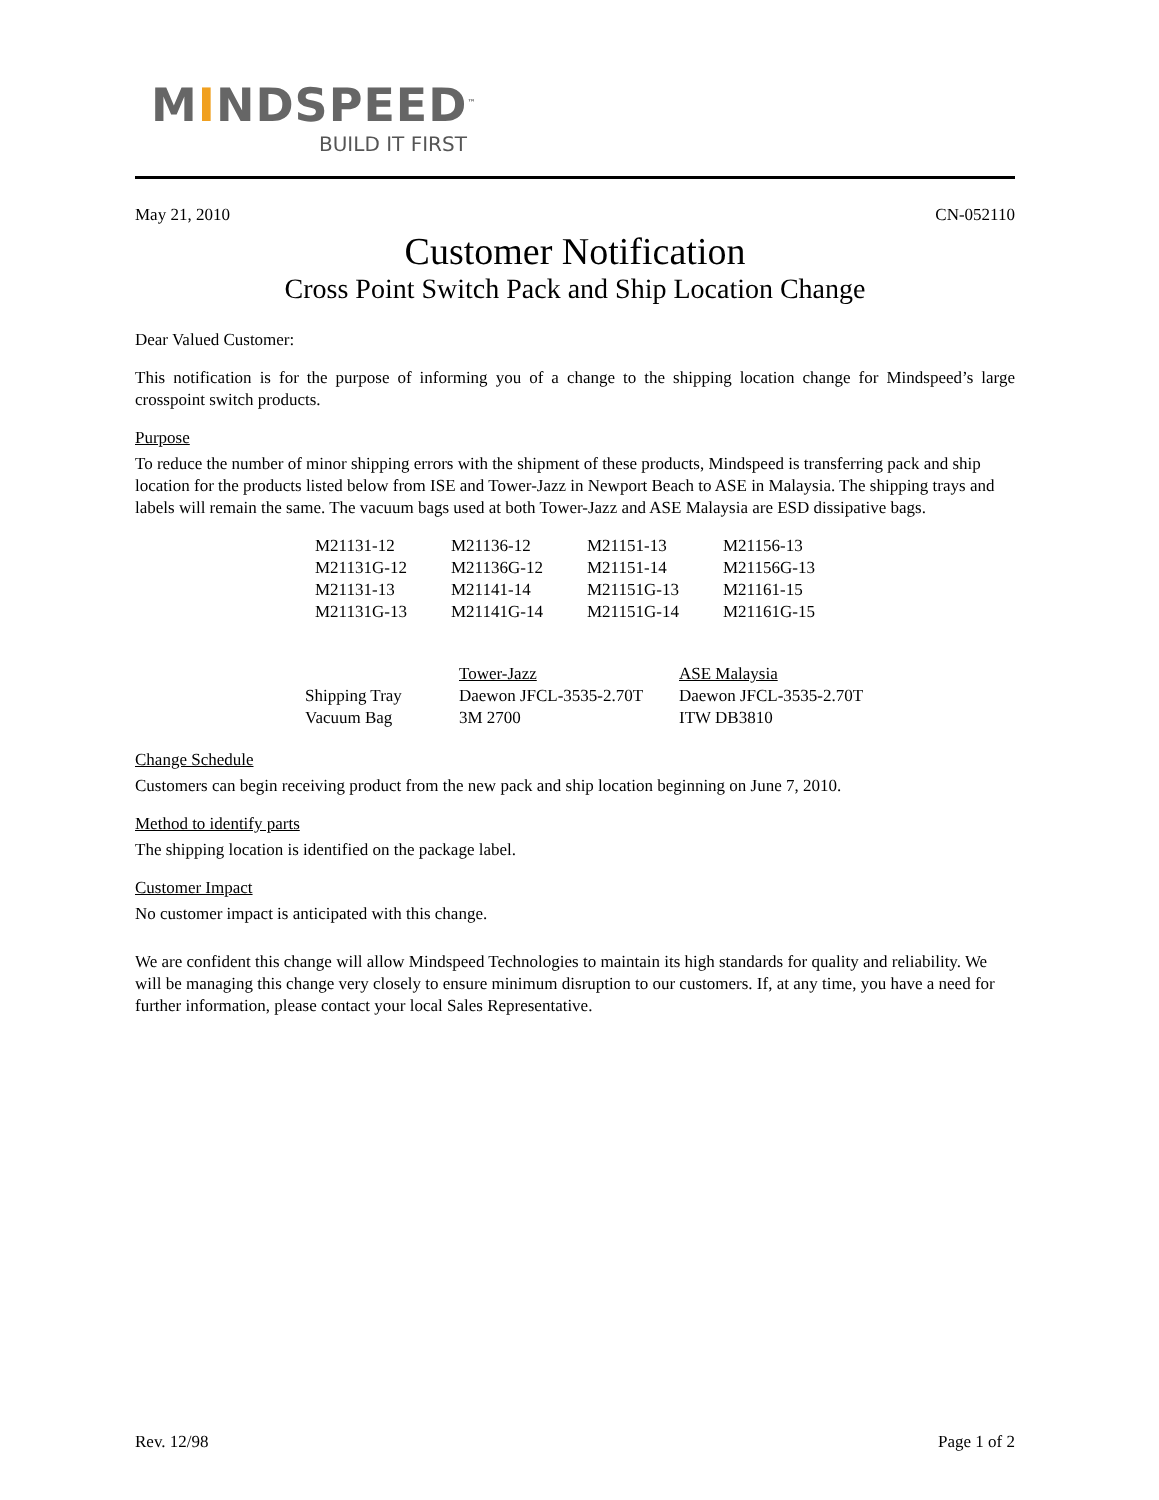MINDSPEED<sup>™</sup>
BUILD IT FIRST
May 21, 2010 CN-052110
Customer Notification
Cross Point Switch Pack and Ship Location Change
Dear Valued Customer:
This notification is for the purpose of informing you of a change to the shipping location change for Mindspeed’s large crosspoint switch products.
Purpose
To reduce the number of minor shipping errors with the shipment of these products, Mindspeed is transferring pack and ship location for the products listed below from ISE and Tower-Jazz in Newport Beach to ASE in Malaysia. The shipping trays and labels will remain the same. The vacuum bags used at both Tower-Jazz and ASE Malaysia are ESD dissipative bags.
| M21131-12 | M21136-12 | M21151-13 | M21156-13 |
| M21131G-12 | M21136G-12 | M21151-14 | M21156G-13 |
| M21131-13 | M21141-14 | M21151G-13 | M21161-15 |
| M21131G-13 | M21141G-14 | M21151G-14 | M21161G-15 |
| | Tower-Jazz | ASE Malaysia |
| --- | --- | --- |
| Shipping Tray | Daewon JFCL-3535-2.70T | Daewon JFCL-3535-2.70T |
| Vacuum Bag | 3M 2700 | ITW DB3810 |
Change Schedule
Customers can begin receiving product from the new pack and ship location beginning on June 7, 2010.
Method to identify parts
The shipping location is identified on the package label.
Customer Impact
No customer impact is anticipated with this change.
We are confident this change will allow Mindspeed Technologies to maintain its high standards for quality and reliability. We will be managing this change very closely to ensure minimum disruption to our customers. If, at any time, you have a need for further information, please contact your local Sales Representative.
Rev. 12/98 Page 1 of 2